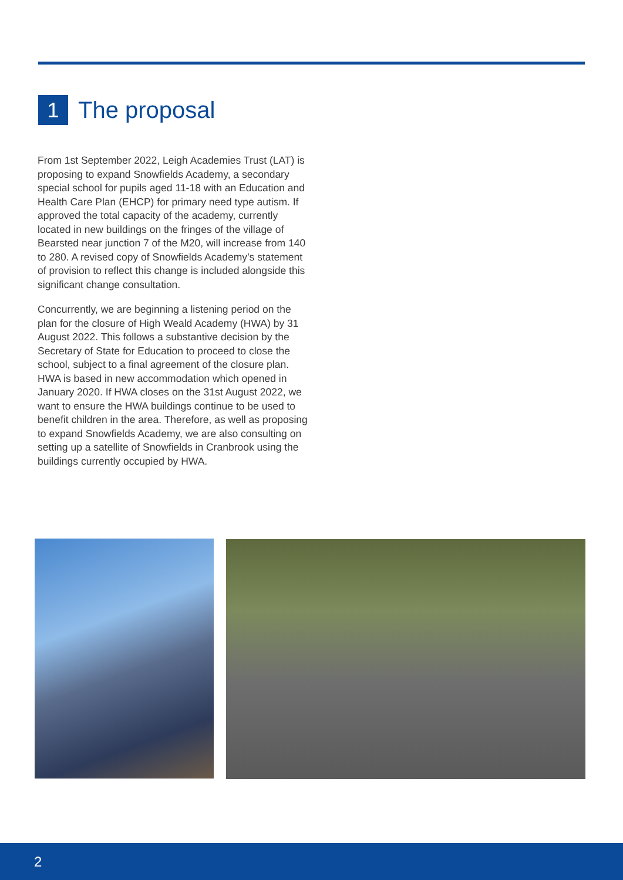1
The proposal
From 1st September 2022, Leigh Academies Trust (LAT) is proposing to expand Snowfields Academy, a secondary special school for pupils aged 11-18 with an Education and Health Care Plan (EHCP) for primary need type autism. If approved the total capacity of the academy, currently located in new buildings on the fringes of the village of Bearsted near junction 7 of the M20, will increase from 140 to 280. A revised copy of Snowfields Academy’s statement of provision to reflect this change is included alongside this significant change consultation.
Concurrently, we are beginning a listening period on the plan for the closure of High Weald Academy (HWA) by 31 August 2022. This follows a substantive decision by the Secretary of State for Education to proceed to close the school, subject to a final agreement of the closure plan. HWA is based in new accommodation which opened in January 2020. If HWA closes on the 31st August 2022, we want to ensure the HWA buildings continue to be used to benefit children in the area. Therefore, as well as proposing to expand Snowfields Academy, we are also consulting on setting up a satellite of Snowfields in Cranbrook using the buildings currently occupied by HWA.
2